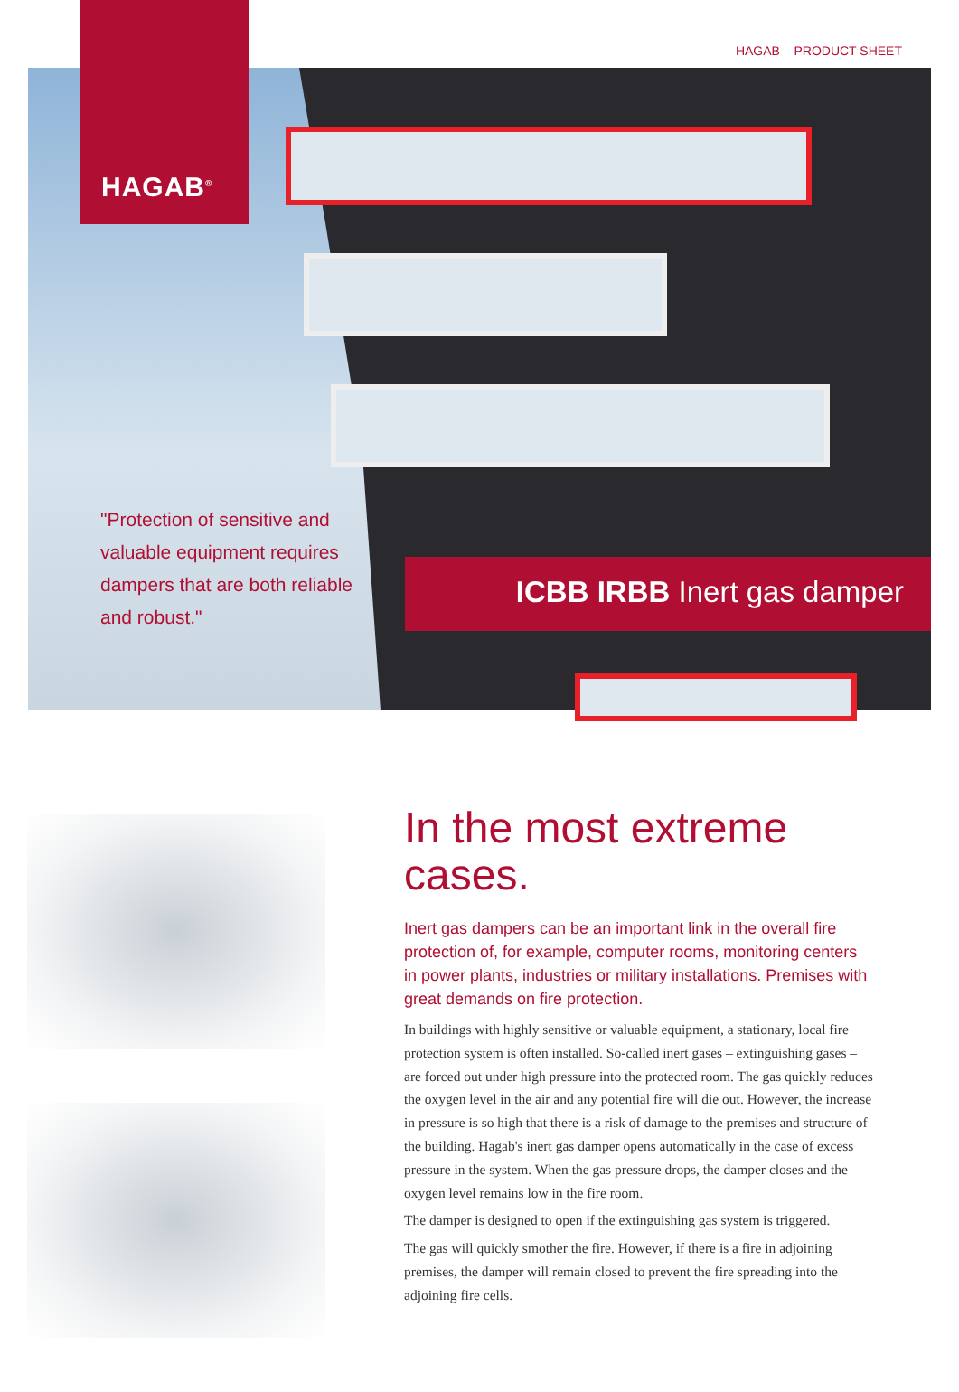HAGAB – PRODUCT SHEET
"Protection of sensitive and valuable equipment requires dampers that are both reliable and robust."
ICBB IRBB Inert gas damper
HAGAB<sup>®</sup>
In the most extreme cases.
Inert gas dampers can be an important link in the overall fire protection of, for example, computer rooms, monitoring centers in power plants, industries or military installations. Premises with great demands on fire protection.
In buildings with highly sensitive or valuable equipment, a stationary, local fire protection system is often installed. So-called inert gases – extinguishing gases – are forced out under high pressure into the protected room. The gas quickly reduces the oxygen level in the air and any potential fire will die out. However, the increase in pressure is so high that there is a risk of damage to the premises and structure of the building. Hagab's inert gas damper opens automatically in the case of excess pressure in the system. When the gas pressure drops, the damper closes and the oxygen level remains low in the fire room.
The damper is designed to open if the extinguishing gas system is triggered.
The gas will quickly smother the fire. However, if there is a fire in adjoining premises, the damper will remain closed to prevent the fire spreading into the adjoining fire cells.